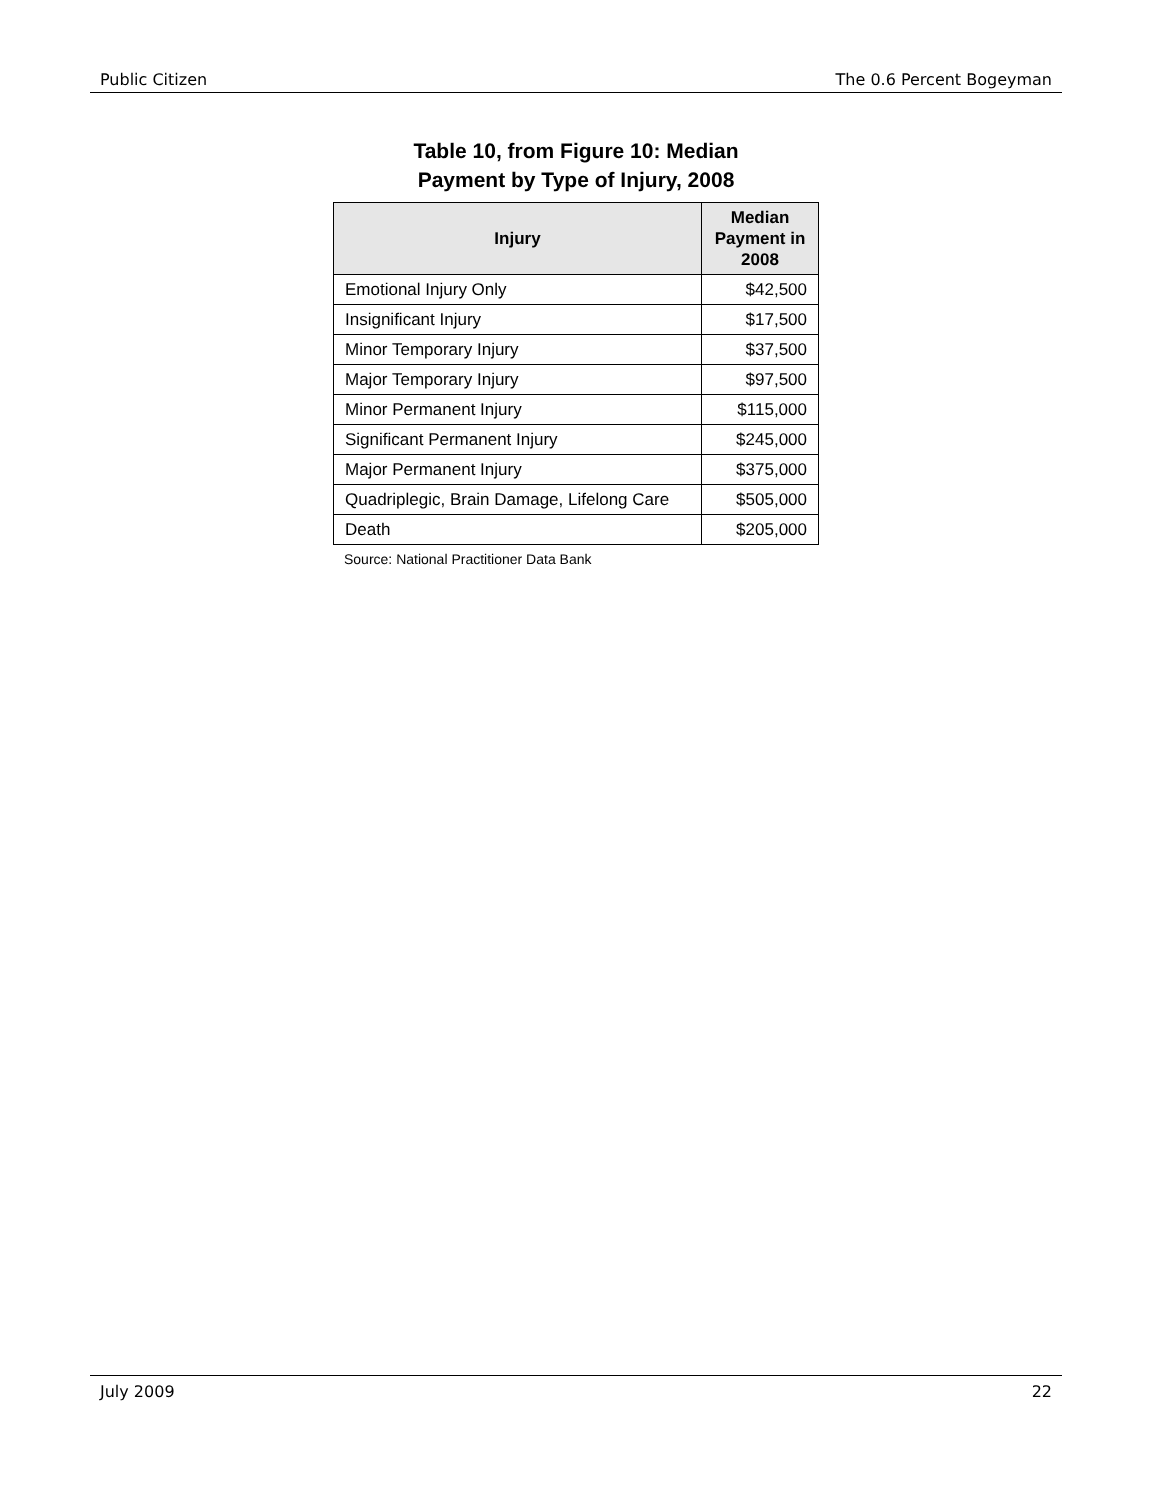Public Citizen The 0.6 Percent Bogeyman
Table 10, from Figure 10: Median
Payment by Type of Injury, 2008
| Injury | Median Payment in 2008 |
| --- | --- |
| Emotional Injury Only | $42,500 |
| Insignificant Injury | $17,500 |
| Minor Temporary Injury | $37,500 |
| Major Temporary Injury | $97,500 |
| Minor Permanent Injury | $115,000 |
| Significant Permanent Injury | $245,000 |
| Major Permanent Injury | $375,000 |
| Quadriplegic, Brain Damage, Lifelong Care | $505,000 |
| Death | $205,000 |
Source: National Practitioner Data Bank
July 2009 22